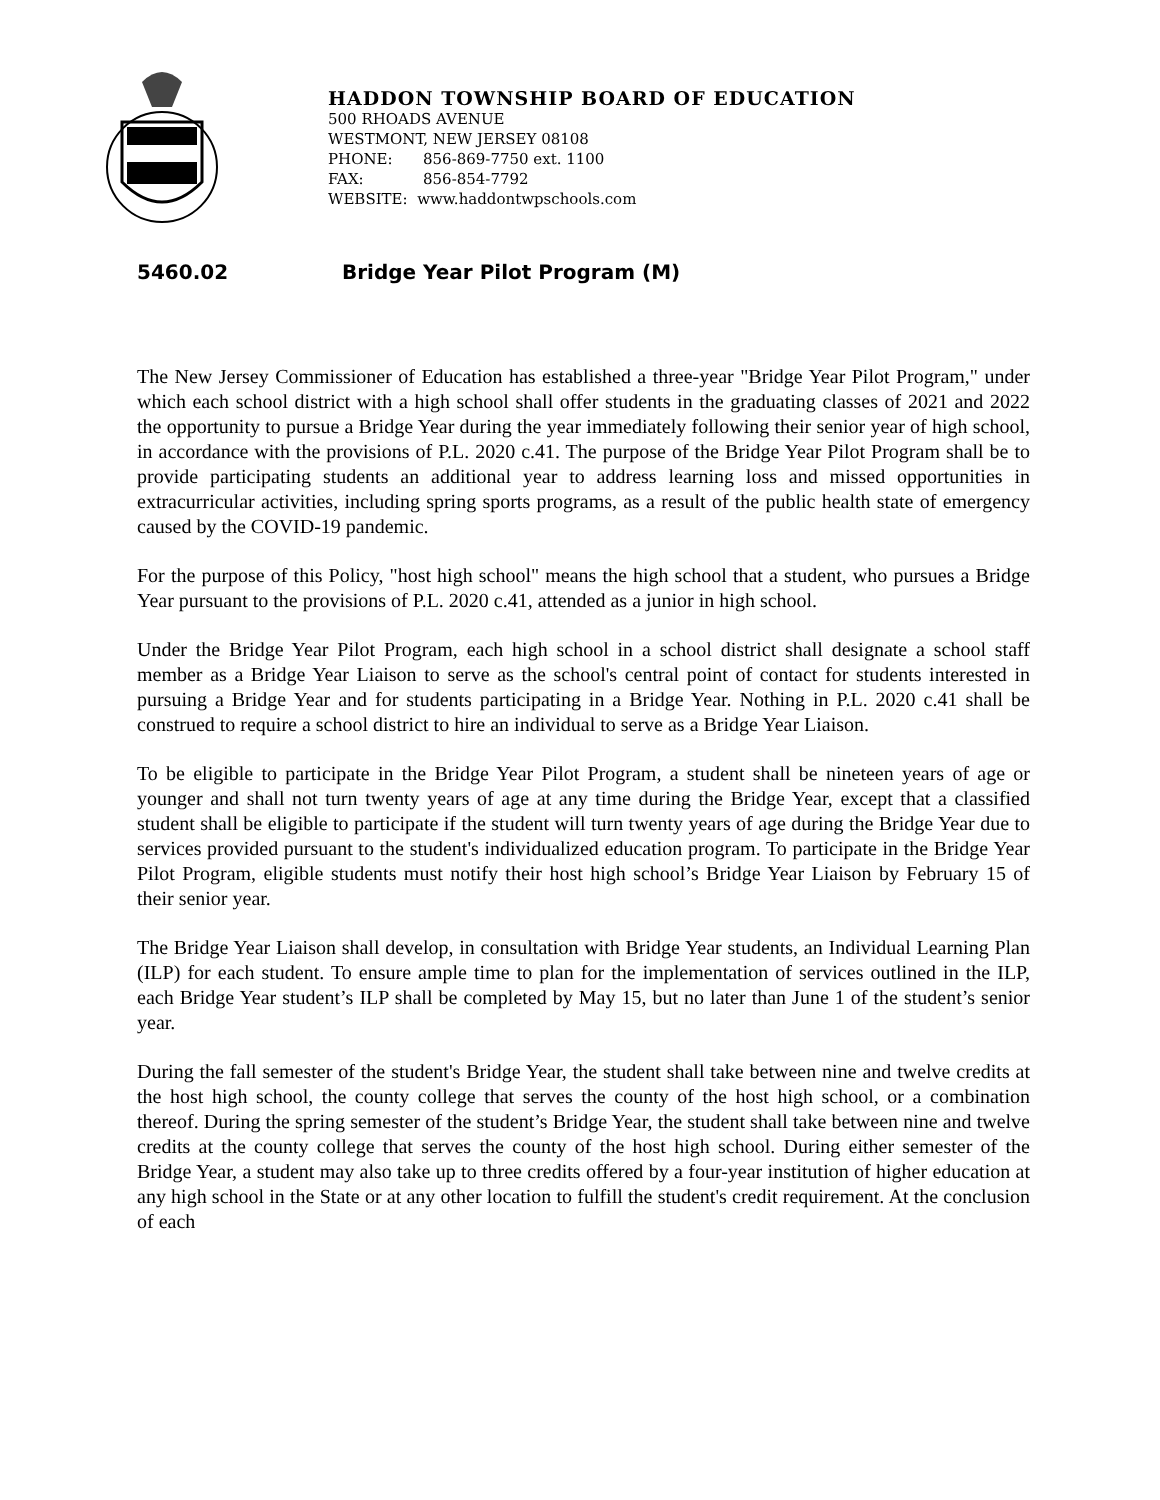HADDON TOWNSHIP BOARD OF EDUCATION
500 RHOADS AVENUE
WESTMONT, NEW JERSEY 08108
PHONE: 856-869-7750 ext. 1100
FAX: 856-854-7792
WEBSITE: www.haddontwpschools.com
5460.02 Bridge Year Pilot Program (M)
The New Jersey Commissioner of Education has established a three-year "Bridge Year Pilot Program," under which each school district with a high school shall offer students in the graduating classes of 2021 and 2022 the opportunity to pursue a Bridge Year during the year immediately following their senior year of high school, in accordance with the provisions of P.L. 2020 c.41. The purpose of the Bridge Year Pilot Program shall be to provide participating students an additional year to address learning loss and missed opportunities in extracurricular activities, including spring sports programs, as a result of the public health state of emergency caused by the COVID-19 pandemic.
For the purpose of this Policy, "host high school" means the high school that a student, who pursues a Bridge Year pursuant to the provisions of P.L. 2020 c.41, attended as a junior in high school.
Under the Bridge Year Pilot Program, each high school in a school district shall designate a school staff member as a Bridge Year Liaison to serve as the school's central point of contact for students interested in pursuing a Bridge Year and for students participating in a Bridge Year. Nothing in P.L. 2020 c.41 shall be construed to require a school district to hire an individual to serve as a Bridge Year Liaison.
To be eligible to participate in the Bridge Year Pilot Program, a student shall be nineteen years of age or younger and shall not turn twenty years of age at any time during the Bridge Year, except that a classified student shall be eligible to participate if the student will turn twenty years of age during the Bridge Year due to services provided pursuant to the student's individualized education program. To participate in the Bridge Year Pilot Program, eligible students must notify their host high school’s Bridge Year Liaison by February 15 of their senior year.
The Bridge Year Liaison shall develop, in consultation with Bridge Year students, an Individual Learning Plan (ILP) for each student. To ensure ample time to plan for the implementation of services outlined in the ILP, each Bridge Year student’s ILP shall be completed by May 15, but no later than June 1 of the student’s senior year.
During the fall semester of the student's Bridge Year, the student shall take between nine and twelve credits at the host high school, the county college that serves the county of the host high school, or a combination thereof. During the spring semester of the student’s Bridge Year, the student shall take between nine and twelve credits at the county college that serves the county of the host high school. During either semester of the Bridge Year, a student may also take up to three credits offered by a four-year institution of higher education at any high school in the State or at any other location to fulfill the student's credit requirement. At the conclusion of each